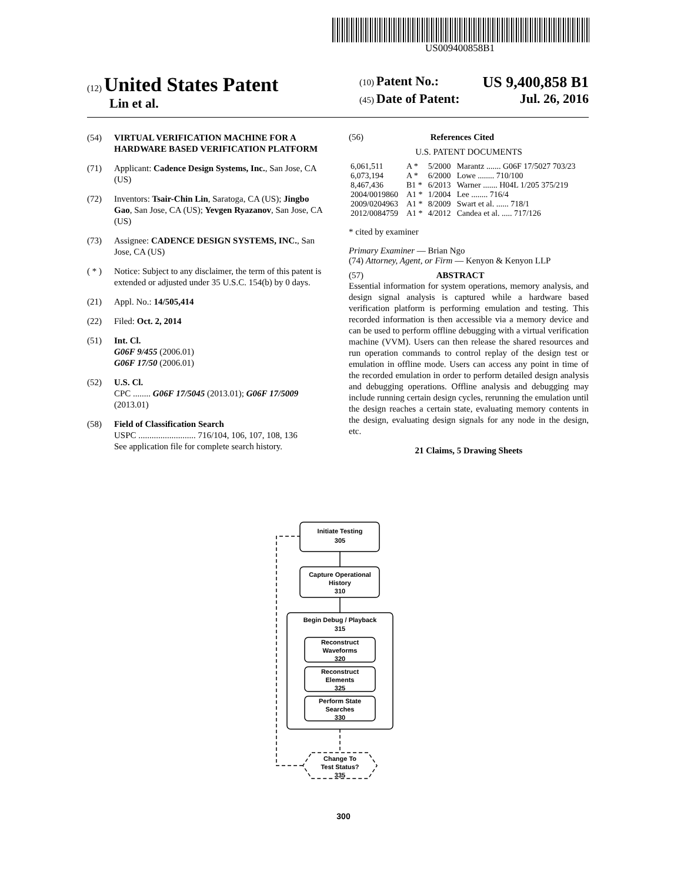US009400858B1
(12) United States Patent
Lin et al.
(10) Patent No.: US 9,400,858 B1
(45) Date of Patent: Jul. 26, 2016
(54) VIRTUAL VERIFICATION MACHINE FOR A HARDWARE BASED VERIFICATION PLATFORM
(71) Applicant: Cadence Design Systems, Inc., San Jose, CA (US)
(72) Inventors: Tsair-Chin Lin, Saratoga, CA (US); Jingbo Gao, San Jose, CA (US); Yevgen Ryazanov, San Jose, CA (US)
(73) Assignee: CADENCE DESIGN SYSTEMS, INC., San Jose, CA (US)
( * ) Notice: Subject to any disclaimer, the term of this patent is extended or adjusted under 35 U.S.C. 154(b) by 0 days.
(21) Appl. No.: 14/505,414
(22) Filed: Oct. 2, 2014
(51) Int. Cl.
G06F 9/455 (2006.01)
G06F 17/50 (2006.01)
(52) U.S. Cl.
CPC ........ G06F 17/5045 (2013.01); G06F 17/5009 (2013.01)
(58) Field of Classification Search
USPC .......................... 716/104, 106, 107, 108, 136
See application file for complete search history.
(56) References Cited
U.S. PATENT DOCUMENTS
| 6,061,511 | A * | 5/2000 | Marantz ....... G06F 17/5027 703/23 |
| 6,073,194 | A * | 6/2000 | Lowe ........ 710/100 |
| 8,467,436 | B1 * | 6/2013 | Warner ....... H04L 1/205 375/219 |
| 2004/0019860 | A1 * | 1/2004 | Lee ........ 716/4 |
| 2009/0204963 | A1 * | 8/2009 | Swart et al. ...... 718/1 |
| 2012/0084759 | A1 * | 4/2012 | Candea et al. ..... 717/126 |
* cited by examiner
Primary Examiner — Brian Ngo
(74) Attorney, Agent, or Firm — Kenyon & Kenyon LLP
(57) ABSTRACT
Essential information for system operations, memory analysis, and design signal analysis is captured while a hardware based verification platform is performing emulation and testing. This recorded information is then accessible via a memory device and can be used to perform offline debugging with a virtual verification machine (VVM). Users can then release the shared resources and run operation commands to control replay of the design test or emulation in offline mode. Users can access any point in time of the recorded emulation in order to perform detailed design analysis and debugging operations. Offline analysis and debugging may include running certain design cycles, rerunning the emulation until the design reaches a certain state, evaluating memory contents in the design, evaluating design signals for any node in the design, etc.
21 Claims, 5 Drawing Sheets
Initiate Testing
305
Capture Operational
History
310
Begin Debug / Playback
315
Reconstruct
Waveforms
320
Reconstruct
Elements
325
Perform State
Searches
330
Change To
Test Status?
335
300